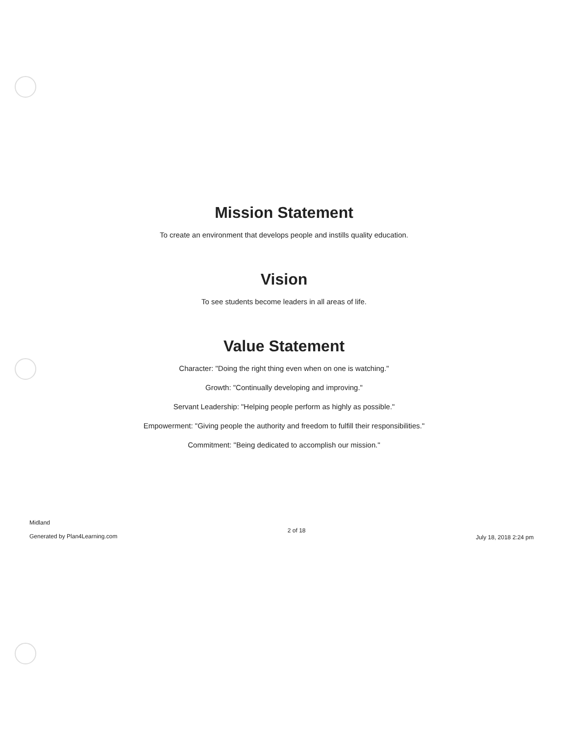Mission Statement
To create an environment that develops people and instills quality education.
Vision
To see students become leaders in all areas of life.
Value Statement
Character: "Doing the right thing even when on one is watching."
Growth: "Continually developing and improving."
Servant Leadership: "Helping people perform as highly as possible."
Empowerment: "Giving people the authority and freedom to fulfill their responsibilities."
Commitment: "Being dedicated to accomplish our mission."
Midland
Generated by Plan4Learning.com
2 of 18
July 18, 2018 2:24 pm